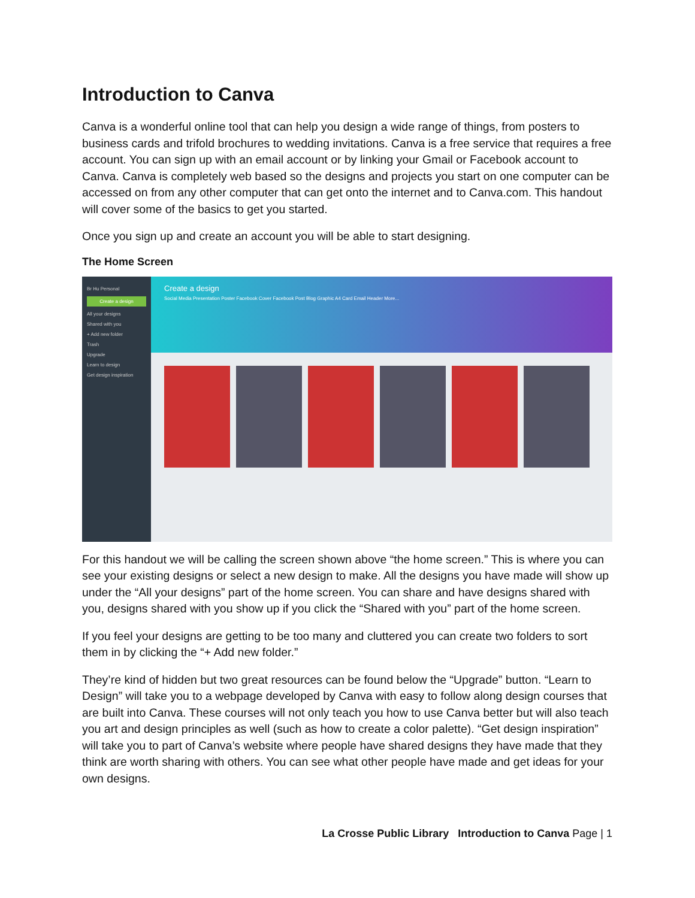Introduction to Canva
Canva is a wonderful online tool that can help you design a wide range of things, from posters to business cards and trifold brochures to wedding invitations. Canva is a free service that requires a free account. You can sign up with an email account or by linking your Gmail or Facebook account to Canva. Canva is completely web based so the designs and projects you start on one computer can be accessed on from any other computer that can get onto the internet and to Canva.com. This handout will cover some of the basics to get you started.
Once you sign up and create an account you will be able to start designing.
The Home Screen
Br Hu Personal
Create a design
All your designs
Shared with you
+ Add new folder
Trash
Upgrade
Learn to design
Get design inspiration
Create a design
Social Media Presentation Poster Facebook Cover Facebook Post Blog Graphic A4 Card Email Header More...
For this handout we will be calling the screen shown above “the home screen.” This is where you can see your existing designs or select a new design to make. All the designs you have made will show up under the “All your designs” part of the home screen. You can share and have designs shared with you, designs shared with you show up if you click the “Shared with you” part of the home screen.
If you feel your designs are getting to be too many and cluttered you can create two folders to sort them in by clicking the “+ Add new folder.”
They’re kind of hidden but two great resources can be found below the “Upgrade” button. “Learn to Design” will take you to a webpage developed by Canva with easy to follow along design courses that are built into Canva. These courses will not only teach you how to use Canva better but will also teach you art and design principles as well (such as how to create a color palette). “Get design inspiration” will take you to part of Canva’s website where people have shared designs they have made that they think are worth sharing with others. You can see what other people have made and get ideas for your own designs.
La Crosse Public Library Introduction to Canva Page | 1